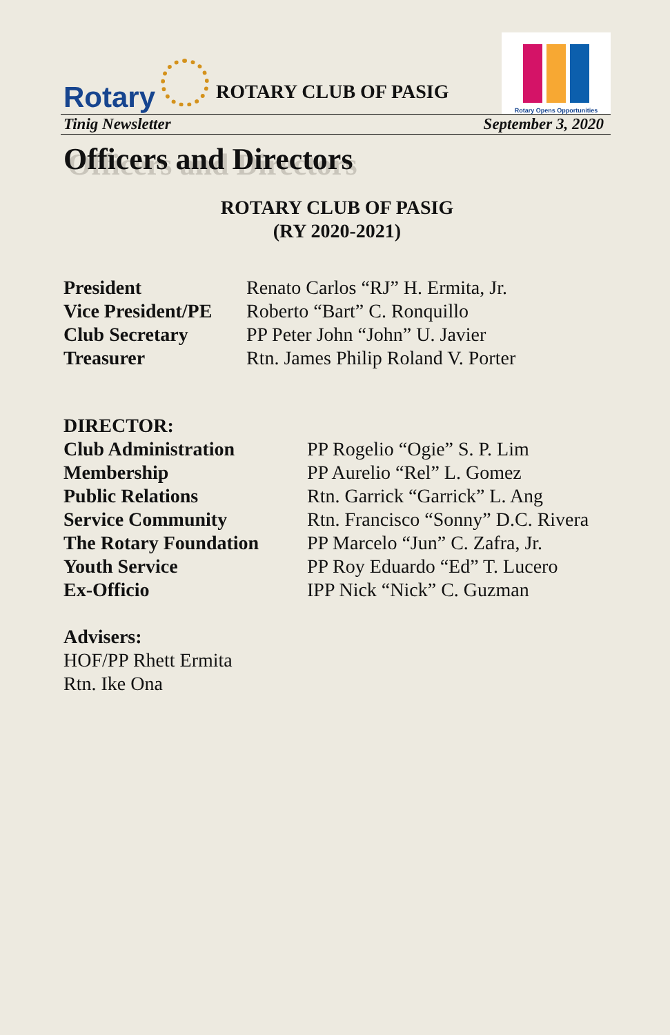Rotary
ROTARY CLUB OF PASIG
Rotary Opens Opportunities
Tinig Newsletter September 3, 2020
Officers and Directors
ROTARY CLUB OF PASIG
(RY 2020-2021)
| President | Renato Carlos “RJ” H. Ermita, Jr. |
| Vice President/PE | Roberto “Bart” C. Ronquillo |
| Club Secretary | PP Peter John “John” U. Javier |
| Treasurer | Rtn. James Philip Roland V. Porter |
DIRECTOR:
| Club Administration | PP Rogelio “Ogie” S. P. Lim |
| Membership | PP Aurelio “Rel” L. Gomez |
| Public Relations | Rtn. Garrick “Garrick” L. Ang |
| Service Community | Rtn. Francisco “Sonny” D.C. Rivera |
| The Rotary Foundation | PP Marcelo “Jun” C. Zafra, Jr. |
| Youth Service | PP Roy Eduardo “Ed” T. Lucero |
| Ex-Officio | IPP Nick “Nick” C. Guzman |
Advisers:
HOF/PP Rhett Ermita
Rtn. Ike Ona